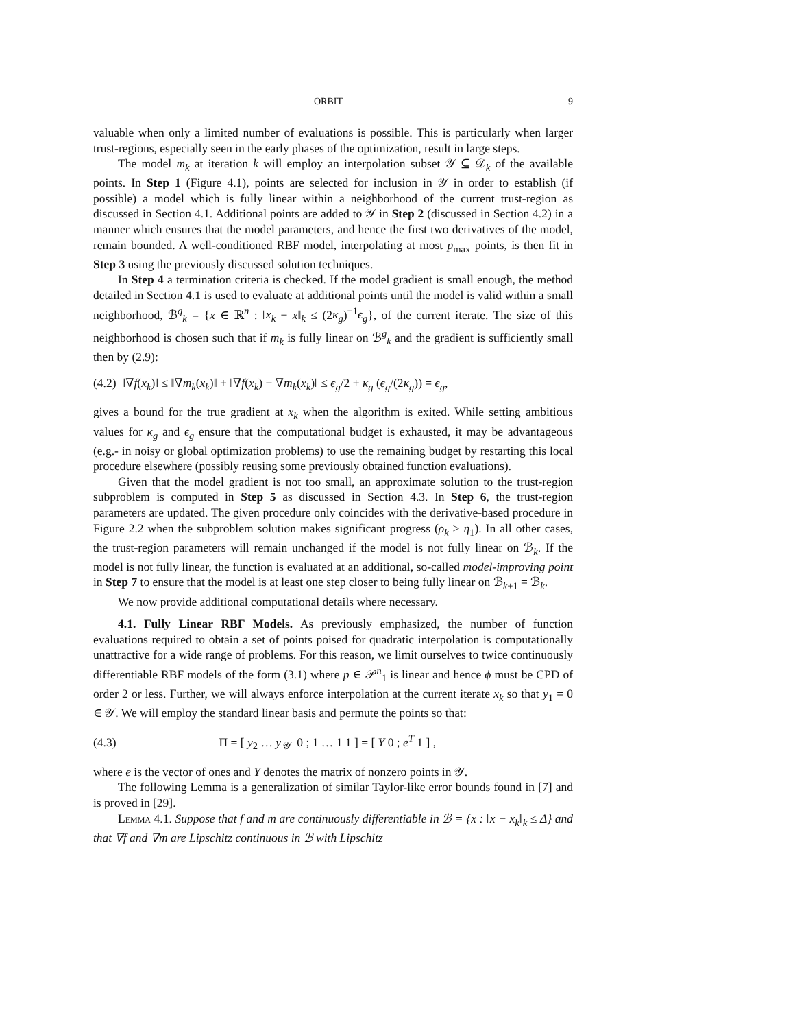ORBIT 9
valuable when only a limited number of evaluations is possible. This is particularly when larger trust-regions, especially seen in the early phases of the optimization, result in large steps.
The model m<sub>k</sub> at iteration k will employ an interpolation subset 𝒴 ⊆ 𝒟<sub>k</sub> of the available points. In Step 1 (Figure 4.1), points are selected for inclusion in 𝒴 in order to establish (if possible) a model which is fully linear within a neighborhood of the current trust-region as discussed in Section 4.1. Additional points are added to 𝒴 in Step 2 (discussed in Section 4.2) in a manner which ensures that the model parameters, and hence the first two derivatives of the model, remain bounded. A well-conditioned RBF model, interpolating at most p<sub>max</sub> points, is then fit in Step 3 using the previously discussed solution techniques.
In Step 4 a termination criteria is checked. If the model gradient is small enough, the method detailed in Section 4.1 is used to evaluate at additional points until the model is valid within a small neighborhood, ℬ<sup>g</sup><sub>k</sub> = {x ∈ ℝ<sup>n</sup> : ‖x<sub>k</sub> − x‖<sub>k</sub> ≤ (2κ<sub>g</sub>)<sup>−1</sup>ϵ<sub>g</sub>}, of the current iterate. The size of this neighborhood is chosen such that if m<sub>k</sub> is fully linear on ℬ<sup>g</sup><sub>k</sub> and the gradient is sufficiently small then by (2.9):
(4.2) ‖∇f(x<sub>k</sub>)‖ ≤ ‖∇m<sub>k</sub>(x<sub>k</sub>)‖ + ‖∇f(x<sub>k</sub>) − ∇m<sub>k</sub>(x<sub>k</sub>)‖ ≤ ϵ<sub>g</sub>/2 + κ<sub>g</sub> (ϵ<sub>g</sub>/(2κ<sub>g</sub>)) = ϵ<sub>g</sub>,
gives a bound for the true gradient at x<sub>k</sub> when the algorithm is exited. While setting ambitious values for κ<sub>g</sub> and ϵ<sub>g</sub> ensure that the computational budget is exhausted, it may be advantageous (e.g.- in noisy or global optimization problems) to use the remaining budget by restarting this local procedure elsewhere (possibly reusing some previously obtained function evaluations).
Given that the model gradient is not too small, an approximate solution to the trust-region subproblem is computed in Step 5 as discussed in Section 4.3. In Step 6, the trust-region parameters are updated. The given procedure only coincides with the derivative-based procedure in Figure 2.2 when the subproblem solution makes significant progress (ρ<sub>k</sub> ≥ η<sub>1</sub>). In all other cases, the trust-region parameters will remain unchanged if the model is not fully linear on ℬ<sub>k</sub>. If the model is not fully linear, the function is evaluated at an additional, so-called model-improving point in Step 7 to ensure that the model is at least one step closer to being fully linear on ℬ<sub>k+1</sub> = ℬ<sub>k</sub>.
We now provide additional computational details where necessary.
4.1. Fully Linear RBF Models. As previously emphasized, the number of function evaluations required to obtain a set of points poised for quadratic interpolation is computationally unattractive for a wide range of problems. For this reason, we limit ourselves to twice continuously differentiable RBF models of the form (3.1) where p ∈ 𝒫<sup>n</sup><sub>1</sub> is linear and hence ϕ must be CPD of order 2 or less. Further, we will always enforce interpolation at the current iterate x<sub>k</sub> so that y<sub>1</sub> = 0 ∈ 𝒴. We will employ the standard linear basis and permute the points so that:
(4.3) Π = [ y<sub>2</sub> … y<sub>|𝒴|</sub> 0 ; 1 … 1 1 ] = [ Y 0 ; e<sup>T</sup> 1 ] ,
where e is the vector of ones and Y denotes the matrix of nonzero points in 𝒴.
The following Lemma is a generalization of similar Taylor-like error bounds found in [7] and is proved in [29].
Lemma 4.1. Suppose that f and m are continuously differentiable in ℬ = {x : ‖x − x<sub>k</sub>‖<sub>k</sub> ≤ Δ} and that ∇f and ∇m are Lipschitz continuous in ℬ with Lipschitz